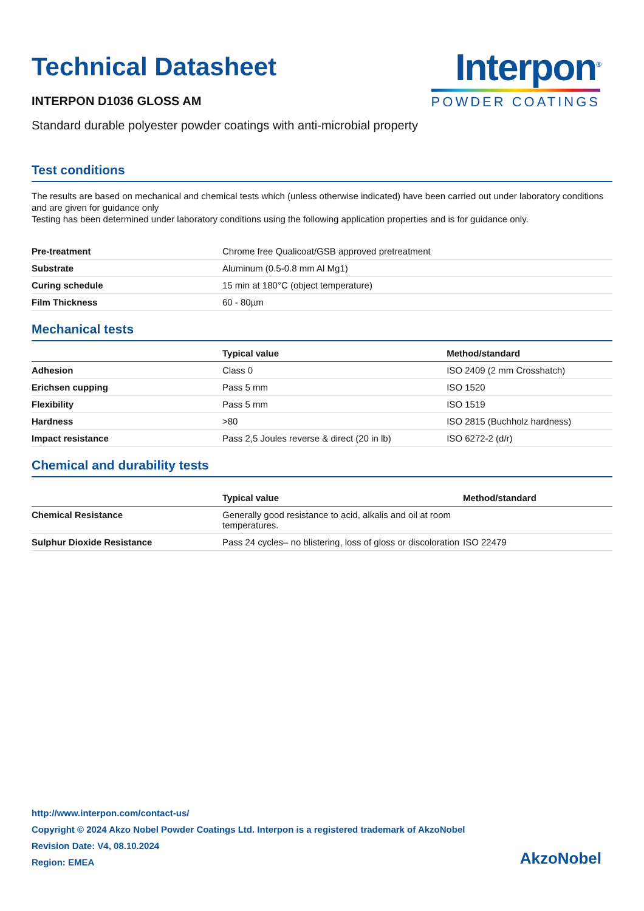Technical Datasheet
INTERPON D1036 GLOSS AM
Interpon<sup>®</sup>
POWDER COATINGS
Standard durable polyester powder coatings with anti-microbial property
Test conditions
The results are based on mechanical and chemical tests which (unless otherwise indicated) have been carried out under laboratory conditions and are given for guidance only
Testing has been determined under laboratory conditions using the following application properties and is for guidance only.
| Pre-treatment | Chrome free Qualicoat/GSB approved pretreatment |
| Substrate | Aluminum (0.5-0.8 mm Al Mg1) |
| Curing schedule | 15 min at 180°C (object temperature) |
| Film Thickness | 60 - 80µm |
Mechanical tests
| | Typical value | Method/standard |
| --- | --- | --- |
| Adhesion | Class 0 | ISO 2409 (2 mm Crosshatch) |
| Erichsen cupping | Pass 5 mm | ISO 1520 |
| Flexibility | Pass 5 mm | ISO 1519 |
| Hardness | >80 | ISO 2815 (Buchholz hardness) |
| Impact resistance | Pass 2,5 Joules reverse & direct (20 in lb) | ISO 6272-2 (d/r) |
Chemical and durability tests
| | Typical value | Method/standard |
| --- | --- | --- |
| Chemical Resistance | Generally good resistance to acid, alkalis and oil at room temperatures. | |
| Sulphur Dioxide Resistance | Pass 24 cycles– no blistering, loss of gloss or discoloration | ISO 22479 |
http://www.interpon.com/contact-us/
Copyright © 2024 Akzo Nobel Powder Coatings Ltd. Interpon is a registered trademark of AkzoNobel
Revision Date: V4, 08.10.2024
Region: EMEA
AkzoNobel